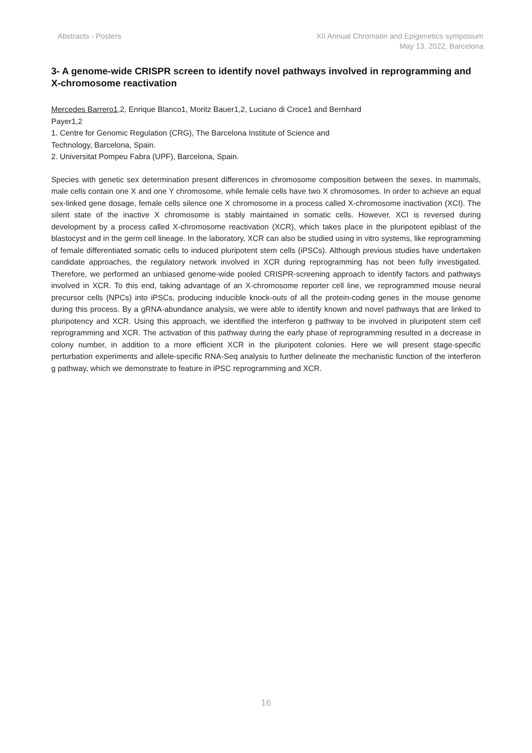Abstracts - Posters XII Annual Chromatin and Epigenetics symposium
May 13, 2022, Barcelona
3- A genome-wide CRISPR screen to identify novel pathways involved in reprogramming and X-chromosome reactivation
Mercedes Barrero1,2, Enrique Blanco1, Moritz Bauer1,2, Luciano di Croce1 and Bernhard
Payer1,2
1. Centre for Genomic Regulation (CRG), The Barcelona Institute of Science and
Technology, Barcelona, Spain.
2. Universitat Pompeu Fabra (UPF), Barcelona, Spain.
Species with genetic sex determination present differences in chromosome composition between the sexes. In mammals, male cells contain one X and one Y chromosome, while female cells have two X chromosomes. In order to achieve an equal sex-linked gene dosage, female cells silence one X chromosome in a process called X-chromosome inactivation (XCI). The silent state of the inactive X chromosome is stably maintained in somatic cells. However, XCI is reversed during development by a process called X-chromosome reactivation (XCR), which takes place in the pluripotent epiblast of the blastocyst and in the germ cell lineage. In the laboratory, XCR can also be studied using in vitro systems, like reprogramming of female differentiated somatic cells to induced pluripotent stem cells (iPSCs). Although previous studies have undertaken candidate approaches, the regulatory network involved in XCR during reprogramming has not been fully investigated. Therefore, we performed an unbiased genome-wide pooled CRISPR-screening approach to identify factors and pathways involved in XCR. To this end, taking advantage of an X-chromosome reporter cell line, we reprogrammed mouse neural precursor cells (NPCs) into iPSCs, producing inducible knock-outs of all the protein-coding genes in the mouse genome during this process. By a gRNA-abundance analysis, we were able to identify known and novel pathways that are linked to pluripotency and XCR. Using this approach, we identified the interferon g pathway to be involved in pluripotent stem cell reprogramming and XCR. The activation of this pathway during the early phase of reprogramming resulted in a decrease in colony number, in addition to a more efficient XCR in the pluripotent colonies. Here we will present stage-specific perturbation experiments and allele-specific RNA-Seq analysis to further delineate the mechanistic function of the interferon g pathway, which we demonstrate to feature in iPSC reprogramming and XCR.
16